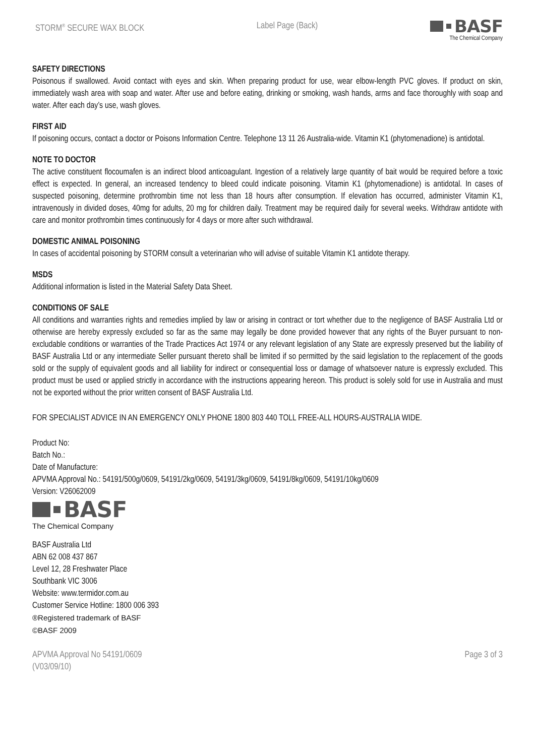STORM<sup>®</sup> SECURE WAX BLOCK Label Page (Back)
BASF
The Chemical Company
SAFETY DIRECTIONS
Poisonous if swallowed. Avoid contact with eyes and skin. When preparing product for use, wear elbow-length PVC gloves. If product on skin, immediately wash area with soap and water. After use and before eating, drinking or smoking, wash hands, arms and face thoroughly with soap and water. After each day’s use, wash gloves.
FIRST AID
If poisoning occurs, contact a doctor or Poisons Information Centre. Telephone 13 11 26 Australia-wide. Vitamin K1 (phytomenadione) is antidotal.
NOTE TO DOCTOR
The active constituent flocoumafen is an indirect blood anticoagulant. Ingestion of a relatively large quantity of bait would be required before a toxic effect is expected. In general, an increased tendency to bleed could indicate poisoning. Vitamin K1 (phytomenadione) is antidotal. In cases of suspected poisoning, determine prothrombin time not less than 18 hours after consumption. If elevation has occurred, administer Vitamin K1, intravenously in divided doses, 40mg for adults, 20 mg for children daily. Treatment may be required daily for several weeks. Withdraw antidote with care and monitor prothrombin times continuously for 4 days or more after such withdrawal.
DOMESTIC ANIMAL POISONING
In cases of accidental poisoning by STORM consult a veterinarian who will advise of suitable Vitamin K1 antidote therapy.
MSDS
Additional information is listed in the Material Safety Data Sheet.
CONDITIONS OF SALE
All conditions and warranties rights and remedies implied by law or arising in contract or tort whether due to the negligence of BASF Australia Ltd or otherwise are hereby expressly excluded so far as the same may legally be done provided however that any rights of the Buyer pursuant to non- excludable conditions or warranties of the Trade Practices Act 1974 or any relevant legislation of any State are expressly preserved but the liability of BASF Australia Ltd or any intermediate Seller pursuant thereto shall be limited if so permitted by the said legislation to the replacement of the goods sold or the supply of equivalent goods and all liability for indirect or consequential loss or damage of whatsoever nature is expressly excluded. This product must be used or applied strictly in accordance with the instructions appearing hereon. This product is solely sold for use in Australia and must not be exported without the prior written consent of BASF Australia Ltd.
FOR SPECIALIST ADVICE IN AN EMERGENCY ONLY PHONE 1800 803 440 TOLL FREE-ALL HOURS-AUSTRALIA WIDE.
Product No:
Batch No.:
Date of Manufacture:
APVMA Approval No.: 54191/500g/0609, 54191/2kg/0609, 54191/3kg/0609, 54191/8kg/0609, 54191/10kg/0609
Version: V26062009
BASF
The Chemical Company
BASF Australia Ltd
ABN 62 008 437 867
Level 12, 28 Freshwater Place
Southbank VIC 3006
Website: www.termidor.com.au
Customer Service Hotline: 1800 006 393
®Registered trademark of BASF
©BASF 2009
APVMA Approval No 54191/0609
(V03/09/10) Page 3 of 3